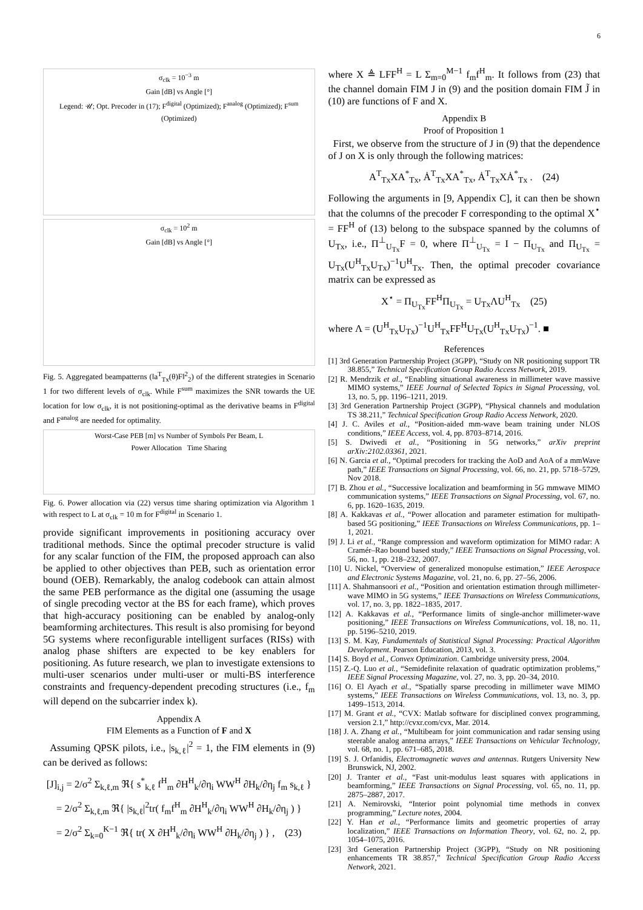6
σ<sub>clk</sub> = 10<sup>−3</sup> m
Gain [dB] vs Angle [°]
Legend: 𝒰; Opt. Precoder in (17); F<sup>digital</sup> (Optimized); F<sup>analog</sup> (Optimized); F<sup>sum</sup> (Optimized)
σ<sub>clk</sub> = 10<sup>2</sup> m
Gain [dB] vs Angle [°]
Fig. 5. Aggregated beampatterns (‖a<sup>T</sup><sub>Tx</sub>(θ)F‖<sup>2</sup><sub>2</sub>) of the different strategies in Scenario 1 for two different levels of σ<sub>clk</sub>. While F<sup>sum</sup> maximizes the SNR towards the UE location for low σ<sub>clk</sub>, it is not positioning-optimal as the derivative beams in F<sup>digital</sup> and F<sup>analog</sup> are needed for optimality.
Worst-Case PEB [m] vs Number of Symbols Per Beam, L
Power Allocation Time Sharing
Fig. 6. Power allocation via (22) versus time sharing optimization via Algorithm 1 with respect to L at σ<sub>clk</sub> = 10 m for F<sup>digital</sup> in Scenario 1.
provide significant improvements in positioning accuracy over traditional methods. Since the optimal precoder structure is valid for any scalar function of the FIM, the proposed approach can also be applied to other objectives than PEB, such as orientation error bound (OEB). Remarkably, the analog codebook can attain almost the same PEB performance as the digital one (assuming the usage of single precoding vector at the BS for each frame), which proves that high-accuracy positioning can be enabled by analog-only beamforming architectures. This result is also promising for beyond 5G systems where reconfigurable intelligent surfaces (RISs) with analog phase shifters are expected to be key enablers for positioning. As future research, we plan to investigate extensions to multi-user scenarios under multi-user or multi-BS interference constraints and frequency-dependent precoding structures (i.e., f<sub>m</sub> will depend on the subcarrier index k).
Appendix A
FIM Elements as a Function of F and X
Assuming QPSK pilots, i.e., |s<sub>k,ℓ</sub>|<sup>2</sup> = 1, the FIM elements in (9) can be derived as follows:
[J]<sub>i,j</sub> = 2/σ<sup>2</sup> Σ<sub>k,ℓ,m</sub> ℜ{ s<sup>*</sup><sub>k,ℓ</sub> f<sup>H</sup><sub>m</sub> ∂H<sup>H</sup><sub>k</sub>/∂η<sub>i</sub> WW<sup>H</sup> ∂H<sub>k</sub>/∂η<sub>j</sub> f<sub>m</sub> s<sub>k,ℓ</sub> }
= 2/σ<sup>2</sup> Σ<sub>k,ℓ,m</sub> ℜ{ |s<sub>k,ℓ</sub>|<sup>2</sup>tr( f<sub>m</sub>f<sup>H</sup><sub>m</sub> ∂H<sup>H</sup><sub>k</sub>/∂η<sub>i</sub> WW<sup>H</sup> ∂H<sub>k</sub>/∂η<sub>j</sub> ) }
= 2/σ<sup>2</sup> Σ<sub>k=0</sub><sup>K−1</sup> ℜ{ tr( X ∂H<sup>H</sup><sub>k</sub>/∂η<sub>i</sub> WW<sup>H</sup> ∂H<sub>k</sub>/∂η<sub>j</sub> ) } , (23)
where X ≜ LFF<sup>H</sup> = L Σ<sub>m=0</sub><sup>M−1</sup> f<sub>m</sub>f<sup>H</sup><sub>m</sub>. It follows from (23) that the channel domain FIM J in (9) and the position domain FIM J̃ in (10) are functions of F and X.
Appendix B
Proof of Proposition 1
First, we observe from the structure of J in (9) that the dependence of J on X is only through the following matrices:
A<sup>T</sup><sub>Tx</sub>XA<sup>*</sup><sub>Tx</sub>, Ȧ<sup>T</sup><sub>Tx</sub>XA<sup>*</sup><sub>Tx</sub>, Ȧ<sup>T</sup><sub>Tx</sub>XȦ<sup>*</sup><sub>Tx</sub> . (24)
Following the arguments in [9, Appendix C], it can then be shown that the columns of the precoder F corresponding to the optimal X<sup>⋆</sup> = FF<sup>H</sup> of (13) belong to the subspace spanned by the columns of U<sub>Tx</sub>, i.e., Π<sup>⊥</sup><sub>U<sub>Tx</sub></sub>F = 0, where Π<sup>⊥</sup><sub>U<sub>Tx</sub></sub> = I − Π<sub>U<sub>Tx</sub></sub> and Π<sub>U<sub>Tx</sub></sub> = U<sub>Tx</sub>(U<sup>H</sup><sub>Tx</sub>U<sub>Tx</sub>)<sup>−1</sup>U<sup>H</sup><sub>Tx</sub>. Then, the optimal precoder covariance matrix can be expressed as
X<sup>⋆</sup> = Π<sub>U<sub>Tx</sub></sub>FF<sup>H</sup>Π<sub>U<sub>Tx</sub></sub> = U<sub>Tx</sub>ΛU<sup>H</sup><sub>Tx</sub> (25)
where Λ = (U<sup>H</sup><sub>Tx</sub>U<sub>Tx</sub>)<sup>−1</sup>U<sup>H</sup><sub>Tx</sub>FF<sup>H</sup>U<sub>Tx</sub>(U<sup>H</sup><sub>Tx</sub>U<sub>Tx</sub>)<sup>−1</sup>. ■
References
[1] 3rd Generation Partnership Project (3GPP), “Study on NR positioning support TR 38.855,” Technical Specification Group Radio Access Network, 2019.
[2] R. Mendrzik et al., “Enabling situational awareness in millimeter wave massive MIMO systems,” IEEE Journal of Selected Topics in Signal Processing, vol. 13, no. 5, pp. 1196–1211, 2019.
[3] 3rd Generation Partnership Project (3GPP), “Physical channels and modulation TS 38.211,” Technical Specification Group Radio Access Network, 2020.
[4] J. C. Aviles et al., “Position-aided mm-wave beam training under NLOS conditions,” IEEE Access, vol. 4, pp. 8703–8714, 2016.
[5] S. Dwivedi et al., “Positioning in 5G networks,” arXiv preprint arXiv:2102.03361, 2021.
[6] N. Garcia et al., “Optimal precoders for tracking the AoD and AoA of a mmWave path,” IEEE Transactions on Signal Processing, vol. 66, no. 21, pp. 5718–5729, Nov 2018.
[7] B. Zhou et al., “Successive localization and beamforming in 5G mmwave MIMO communication systems,” IEEE Transactions on Signal Processing, vol. 67, no. 6, pp. 1620–1635, 2019.
[8] A. Kakkavas et al., “Power allocation and parameter estimation for multipath-based 5G positioning,” IEEE Transactions on Wireless Communications, pp. 1–1, 2021.
[9] J. Li et al., “Range compression and waveform optimization for MIMO radar: A Cramér–Rao bound based study,” IEEE Transactions on Signal Processing, vol. 56, no. 1, pp. 218–232, 2007.
[10] U. Nickel, “Overview of generalized monopulse estimation,” IEEE Aerospace and Electronic Systems Magazine, vol. 21, no. 6, pp. 27–56, 2006.
[11] A. Shahmansoori et al., “Position and orientation estimation through millimeter-wave MIMO in 5G systems,” IEEE Transactions on Wireless Communications, vol. 17, no. 3, pp. 1822–1835, 2017.
[12] A. Kakkavas et al., “Performance limits of single-anchor millimeter-wave positioning,” IEEE Transactions on Wireless Communications, vol. 18, no. 11, pp. 5196–5210, 2019.
[13] S. M. Kay, Fundamentals of Statistical Signal Processing: Practical Algorithm Development. Pearson Education, 2013, vol. 3.
[14] S. Boyd et al., Convex Optimization. Cambridge university press, 2004.
[15] Z.-Q. Luo et al., “Semidefinite relaxation of quadratic optimization problems,” IEEE Signal Processing Magazine, vol. 27, no. 3, pp. 20–34, 2010.
[16] O. El Ayach et al., “Spatially sparse precoding in millimeter wave MIMO systems,” IEEE Transactions on Wireless Communications, vol. 13, no. 3, pp. 1499–1513, 2014.
[17] M. Grant et al., “CVX: Matlab software for disciplined convex programming, version 2.1,” http://cvxr.com/cvx, Mar. 2014.
[18] J. A. Zhang et al., “Multibeam for joint communication and radar sensing using steerable analog antenna arrays,” IEEE Transactions on Vehicular Technology, vol. 68, no. 1, pp. 671–685, 2018.
[19] S. J. Orfanidis, Electromagnetic waves and antennas. Rutgers University New Brunswick, NJ, 2002.
[20] J. Tranter et al., “Fast unit-modulus least squares with applications in beamforming,” IEEE Transactions on Signal Processing, vol. 65, no. 11, pp. 2875–2887, 2017.
[21] A. Nemirovski, “Interior point polynomial time methods in convex programming,” Lecture notes, 2004.
[22] Y. Han et al., “Performance limits and geometric properties of array localization,” IEEE Transactions on Information Theory, vol. 62, no. 2, pp. 1054–1075, 2016.
[23] 3rd Generation Partnership Project (3GPP), “Study on NR positioning enhancements TR 38.857,” Technical Specification Group Radio Access Network, 2021.